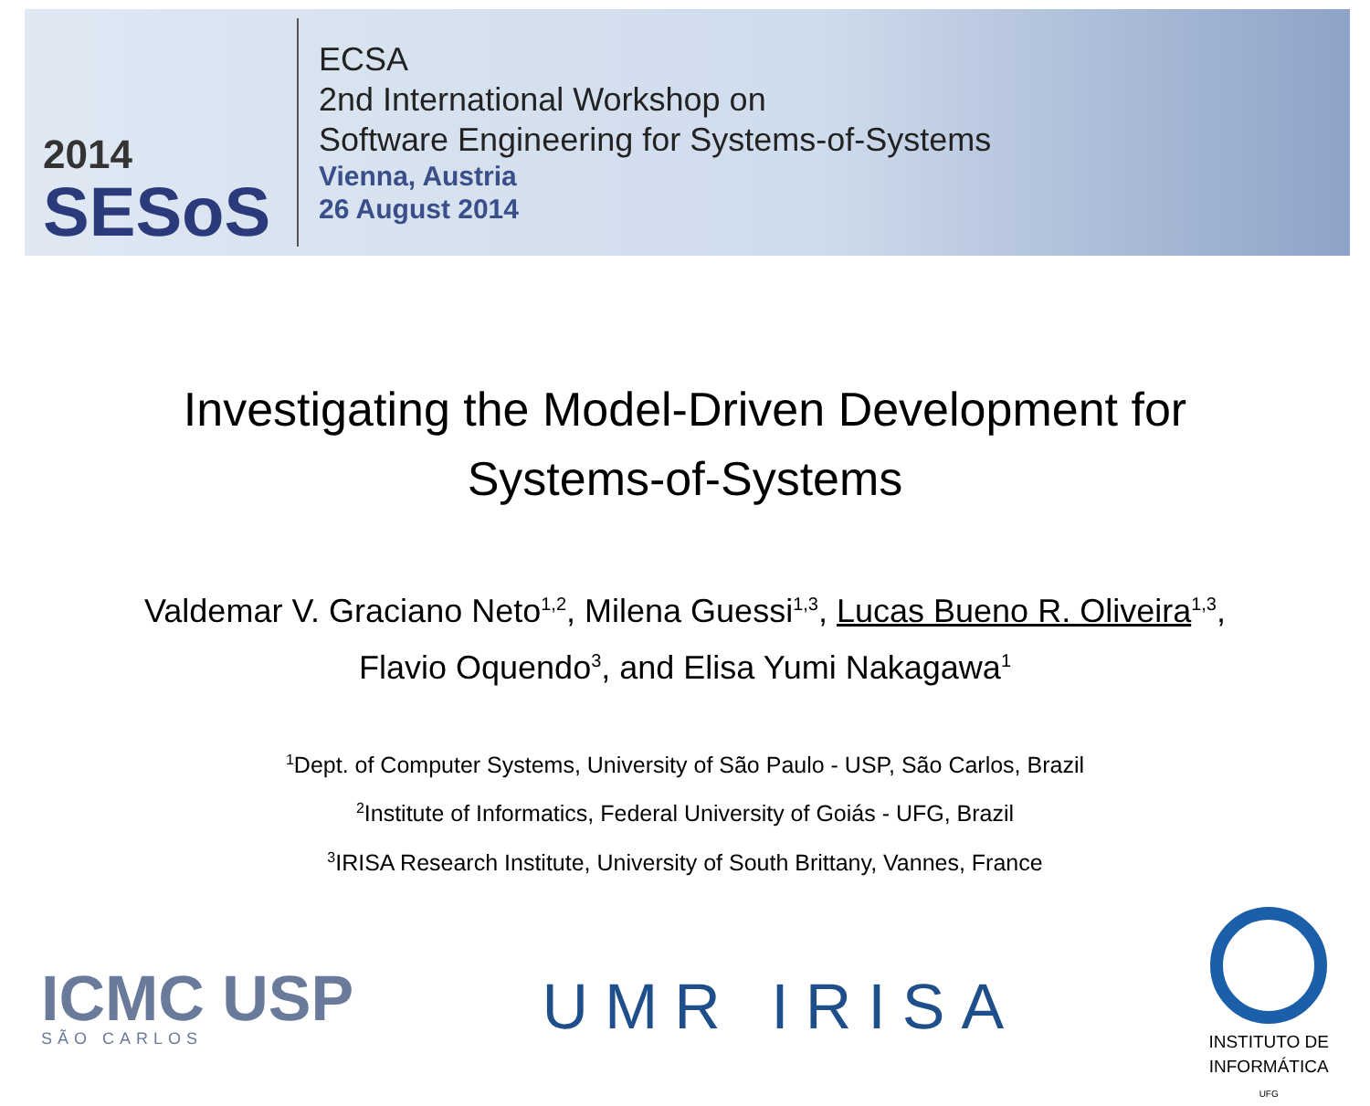2014
SESoS
ECSA
2nd International Workshop on
Software Engineering for Systems-of-Systems
Vienna, Austria
26 August 2014
Investigating the Model-Driven Development for
Systems-of-Systems
Valdemar V. Graciano Neto<sup>1,2</sup>, Milena Guessi<sup>1,3</sup>, Lucas Bueno R. Oliveira<sup>1,3</sup>,
Flavio Oquendo<sup>3</sup>, and Elisa Yumi Nakagawa<sup>1</sup>
<sup>1</sup> Dept. of Computer Systems, University of São Paulo - USP, São Carlos, Brazil
<sup>2</sup> Institute of Informatics, Federal University of Goiás - UFG, Brazil
<sup>3</sup> IRISA Research Institute, University of South Brittany, Vannes, France
ICMC USP
SÃO CARLOS
UMR IRISA
INSTITUTO DE
INFORMÁTICA
UFG